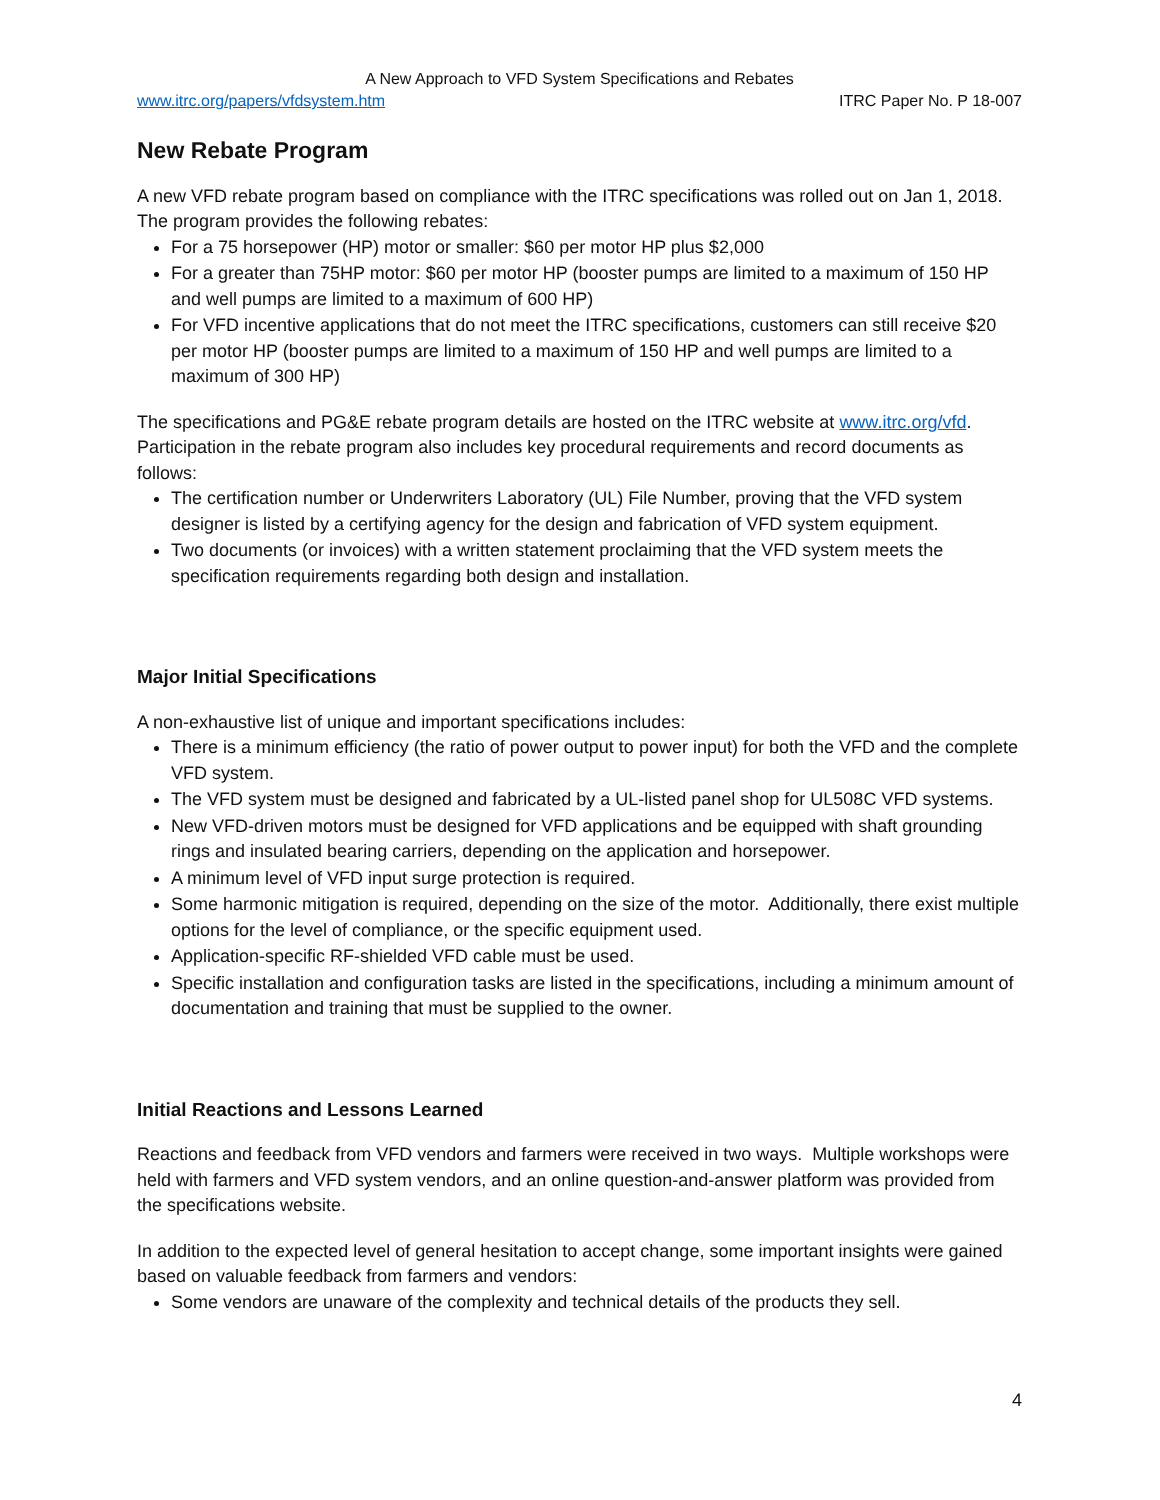A New Approach to VFD System Specifications and Rebates
www.itrc.org/papers/vfdsystem.htm ITRC Paper No. P 18-007
New Rebate Program
A new VFD rebate program based on compliance with the ITRC specifications was rolled out on Jan 1, 2018. The program provides the following rebates:
For a 75 horsepower (HP) motor or smaller: $60 per motor HP plus $2,000
For a greater than 75HP motor: $60 per motor HP (booster pumps are limited to a maximum of 150 HP and well pumps are limited to a maximum of 600 HP)
For VFD incentive applications that do not meet the ITRC specifications, customers can still receive $20 per motor HP (booster pumps are limited to a maximum of 150 HP and well pumps are limited to a maximum of 300 HP)
The specifications and PG&E rebate program details are hosted on the ITRC website at www.itrc.org/vfd. Participation in the rebate program also includes key procedural requirements and record documents as follows:
The certification number or Underwriters Laboratory (UL) File Number, proving that the VFD system designer is listed by a certifying agency for the design and fabrication of VFD system equipment.
Two documents (or invoices) with a written statement proclaiming that the VFD system meets the specification requirements regarding both design and installation.
Major Initial Specifications
A non-exhaustive list of unique and important specifications includes:
There is a minimum efficiency (the ratio of power output to power input) for both the VFD and the complete VFD system.
The VFD system must be designed and fabricated by a UL-listed panel shop for UL508C VFD systems.
New VFD-driven motors must be designed for VFD applications and be equipped with shaft grounding rings and insulated bearing carriers, depending on the application and horsepower.
A minimum level of VFD input surge protection is required.
Some harmonic mitigation is required, depending on the size of the motor. Additionally, there exist multiple options for the level of compliance, or the specific equipment used.
Application-specific RF-shielded VFD cable must be used.
Specific installation and configuration tasks are listed in the specifications, including a minimum amount of documentation and training that must be supplied to the owner.
Initial Reactions and Lessons Learned
Reactions and feedback from VFD vendors and farmers were received in two ways. Multiple workshops were held with farmers and VFD system vendors, and an online question-and-answer platform was provided from the specifications website.
In addition to the expected level of general hesitation to accept change, some important insights were gained based on valuable feedback from farmers and vendors:
Some vendors are unaware of the complexity and technical details of the products they sell.
4